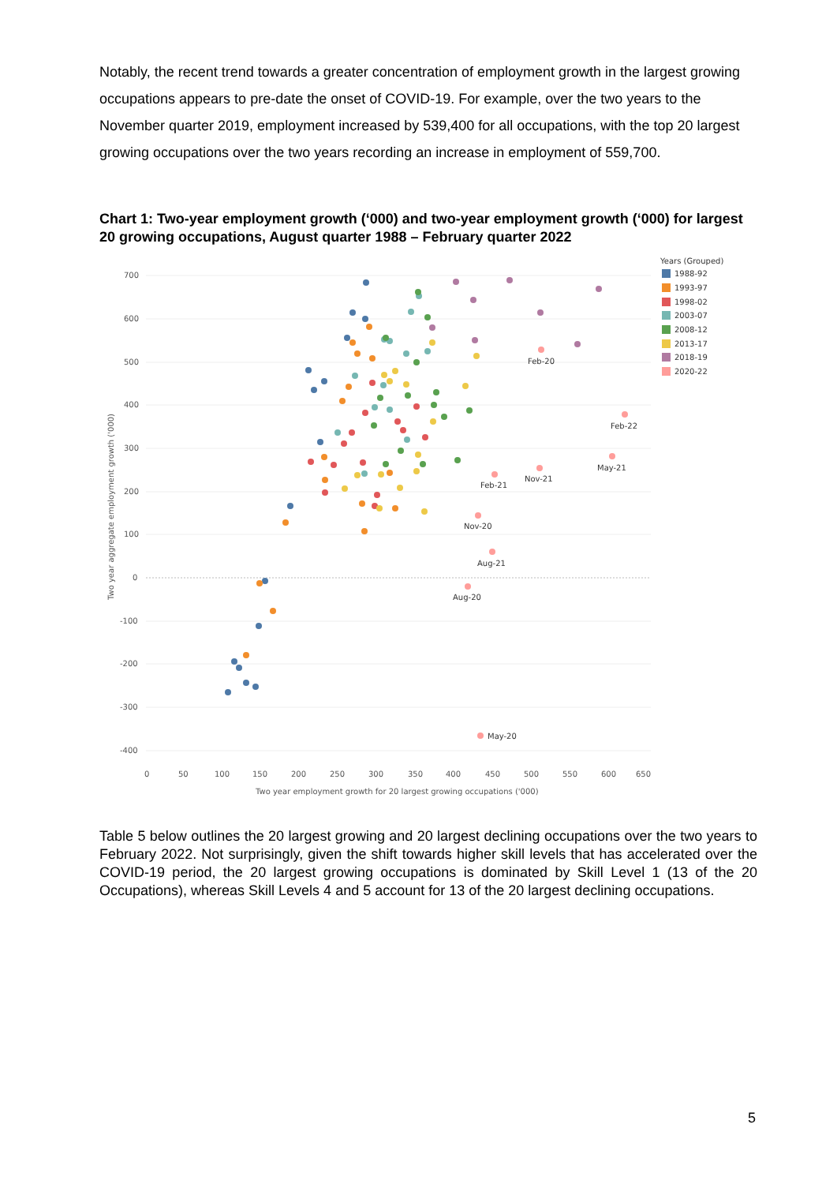Notably, the recent trend towards a greater concentration of employment growth in the largest growing occupations appears to pre-date the onset of COVID-19. For example, over the two years to the November quarter 2019, employment increased by 539,400 for all occupations, with the top 20 largest growing occupations over the two years recording an increase in employment of 559,700.
Chart 1: Two-year employment growth (‘000) and two-year employment growth (‘000) for largest 20 growing occupations, August quarter 1988 – February quarter 2022
700
600
500
400
300
200
100
0
-100
-200
-300
-400
0
50
100
150
200
250
300
350
400
450
500
550
600
650
Two year employment growth for 20 largest growing occupations ('000)
Two year aggregate employment growth ('000)
Feb-20
Feb-22
May-21
Nov-21
Feb-21
Nov-20
Aug-21
Aug-20
May-20
Years (Grouped)
1988-92
1993-97
1998-02
2003-07
2008-12
2013-17
2018-19
2020-22
Table 5 below outlines the 20 largest growing and 20 largest declining occupations over the two years to February 2022. Not surprisingly, given the shift towards higher skill levels that has accelerated over the COVID-19 period, the 20 largest growing occupations is dominated by Skill Level 1 (13 of the 20 Occupations), whereas Skill Levels 4 and 5 account for 13 of the 20 largest declining occupations.
5